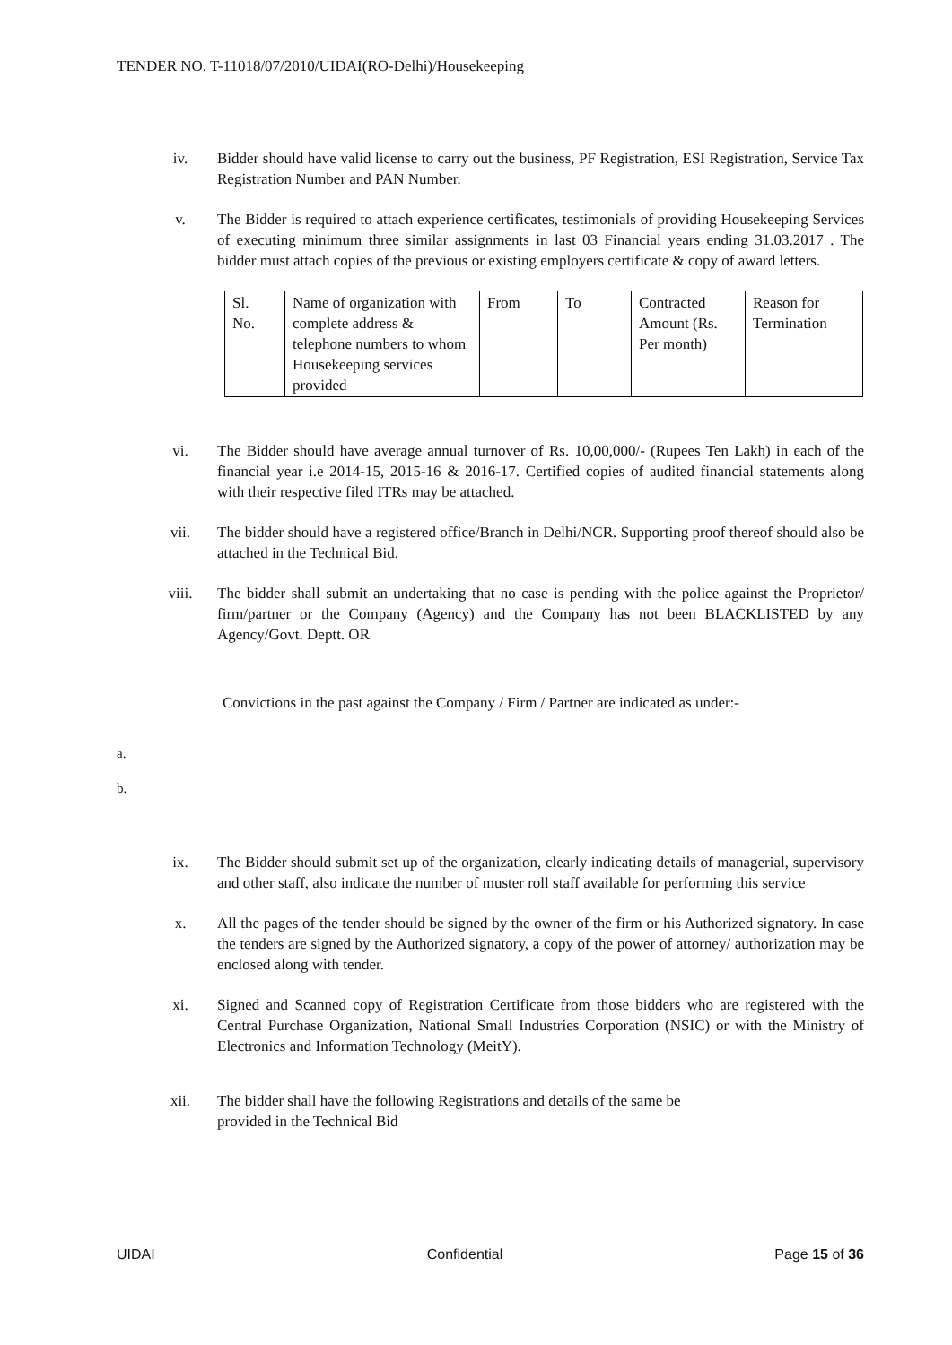TENDER NO. T-11018/07/2010/UIDAI(RO-Delhi)/Housekeeping
iv. Bidder should have valid license to carry out the business, PF Registration, ESI Registration, Service Tax Registration Number and PAN Number.
v. The Bidder is required to attach experience certificates, testimonials of providing Housekeeping Services of executing minimum three similar assignments in last 03 Financial years ending 31.03.2017 . The bidder must attach copies of the previous or existing employers certificate & copy of award letters.
| Sl. No. | Name of organization with complete address & telephone numbers to whom Housekeeping services provided | From | To | Contracted Amount (Rs. Per month) | Reason for Termination |
vi. The Bidder should have average annual turnover of Rs. 10,00,000/- (Rupees Ten Lakh) in each of the financial year i.e 2014-15, 2015-16 & 2016-17. Certified copies of audited financial statements along with their respective filed ITRs may be attached.
vii. The bidder should have a registered office/Branch in Delhi/NCR. Supporting proof thereof should also be attached in the Technical Bid.
viii. The bidder shall submit an undertaking that no case is pending with the police against the Proprietor/ firm/partner or the Company (Agency) and the Company has not been BLACKLISTED by any Agency/Govt. Deptt. OR
Convictions in the past against the Company / Firm / Partner are indicated as under:-
a.
b.
ix. The Bidder should submit set up of the organization, clearly indicating details of managerial, supervisory and other staff, also indicate the number of muster roll staff available for performing this service
x. All the pages of the tender should be signed by the owner of the firm or his Authorized signatory. In case the tenders are signed by the Authorized signatory, a copy of the power of attorney/ authorization may be enclosed along with tender.
xi. Signed and Scanned copy of Registration Certificate from those bidders who are registered with the Central Purchase Organization, National Small Industries Corporation (NSIC) or with the Ministry of Electronics and Information Technology (MeitY).
xii. The bidder shall have the following Registrations and details of the same be
provided in the Technical Bid
UIDAI Confidential Page 15 of 36